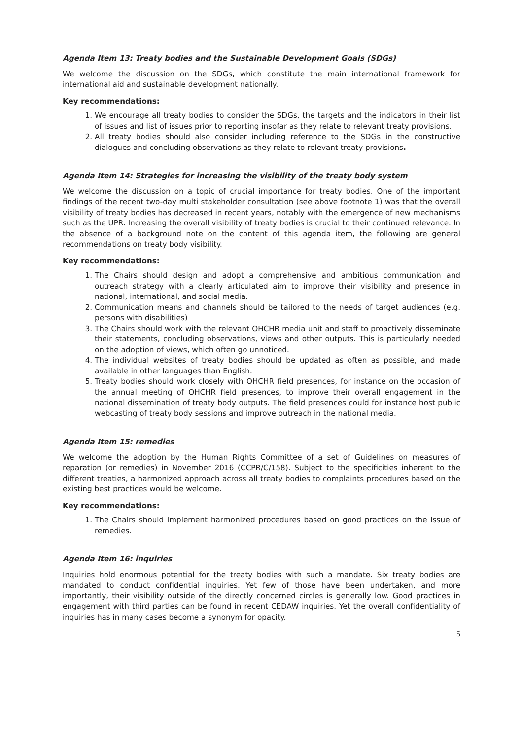Agenda Item 13: Treaty bodies and the Sustainable Development Goals (SDGs)
We welcome the discussion on the SDGs, which constitute the main international framework for international aid and sustainable development nationally.
Key recommendations:
1. We encourage all treaty bodies to consider the SDGs, the targets and the indicators in their list of issues and list of issues prior to reporting insofar as they relate to relevant treaty provisions.
2. All treaty bodies should also consider including reference to the SDGs in the constructive dialogues and concluding observations as they relate to relevant treaty provisions.
Agenda Item 14: Strategies for increasing the visibility of the treaty body system
We welcome the discussion on a topic of crucial importance for treaty bodies. One of the important findings of the recent two-day multi stakeholder consultation (see above footnote 1) was that the overall visibility of treaty bodies has decreased in recent years, notably with the emergence of new mechanisms such as the UPR. Increasing the overall visibility of treaty bodies is crucial to their continued relevance. In the absence of a background note on the content of this agenda item, the following are general recommendations on treaty body visibility.
Key recommendations:
1. The Chairs should design and adopt a comprehensive and ambitious communication and outreach strategy with a clearly articulated aim to improve their visibility and presence in national, international, and social media.
2. Communication means and channels should be tailored to the needs of target audiences (e.g. persons with disabilities)
3. The Chairs should work with the relevant OHCHR media unit and staff to proactively disseminate their statements, concluding observations, views and other outputs. This is particularly needed on the adoption of views, which often go unnoticed.
4. The individual websites of treaty bodies should be updated as often as possible, and made available in other languages than English.
5. Treaty bodies should work closely with OHCHR field presences, for instance on the occasion of the annual meeting of OHCHR field presences, to improve their overall engagement in the national dissemination of treaty body outputs. The field presences could for instance host public webcasting of treaty body sessions and improve outreach in the national media.
Agenda Item 15: remedies
We welcome the adoption by the Human Rights Committee of a set of Guidelines on measures of reparation (or remedies) in November 2016 (CCPR/C/158). Subject to the specificities inherent to the different treaties, a harmonized approach across all treaty bodies to complaints procedures based on the existing best practices would be welcome.
Key recommendations:
1. The Chairs should implement harmonized procedures based on good practices on the issue of remedies.
Agenda Item 16: inquiries
Inquiries hold enormous potential for the treaty bodies with such a mandate. Six treaty bodies are mandated to conduct confidential inquiries. Yet few of those have been undertaken, and more importantly, their visibility outside of the directly concerned circles is generally low. Good practices in engagement with third parties can be found in recent CEDAW inquiries. Yet the overall confidentiality of inquiries has in many cases become a synonym for opacity.
5